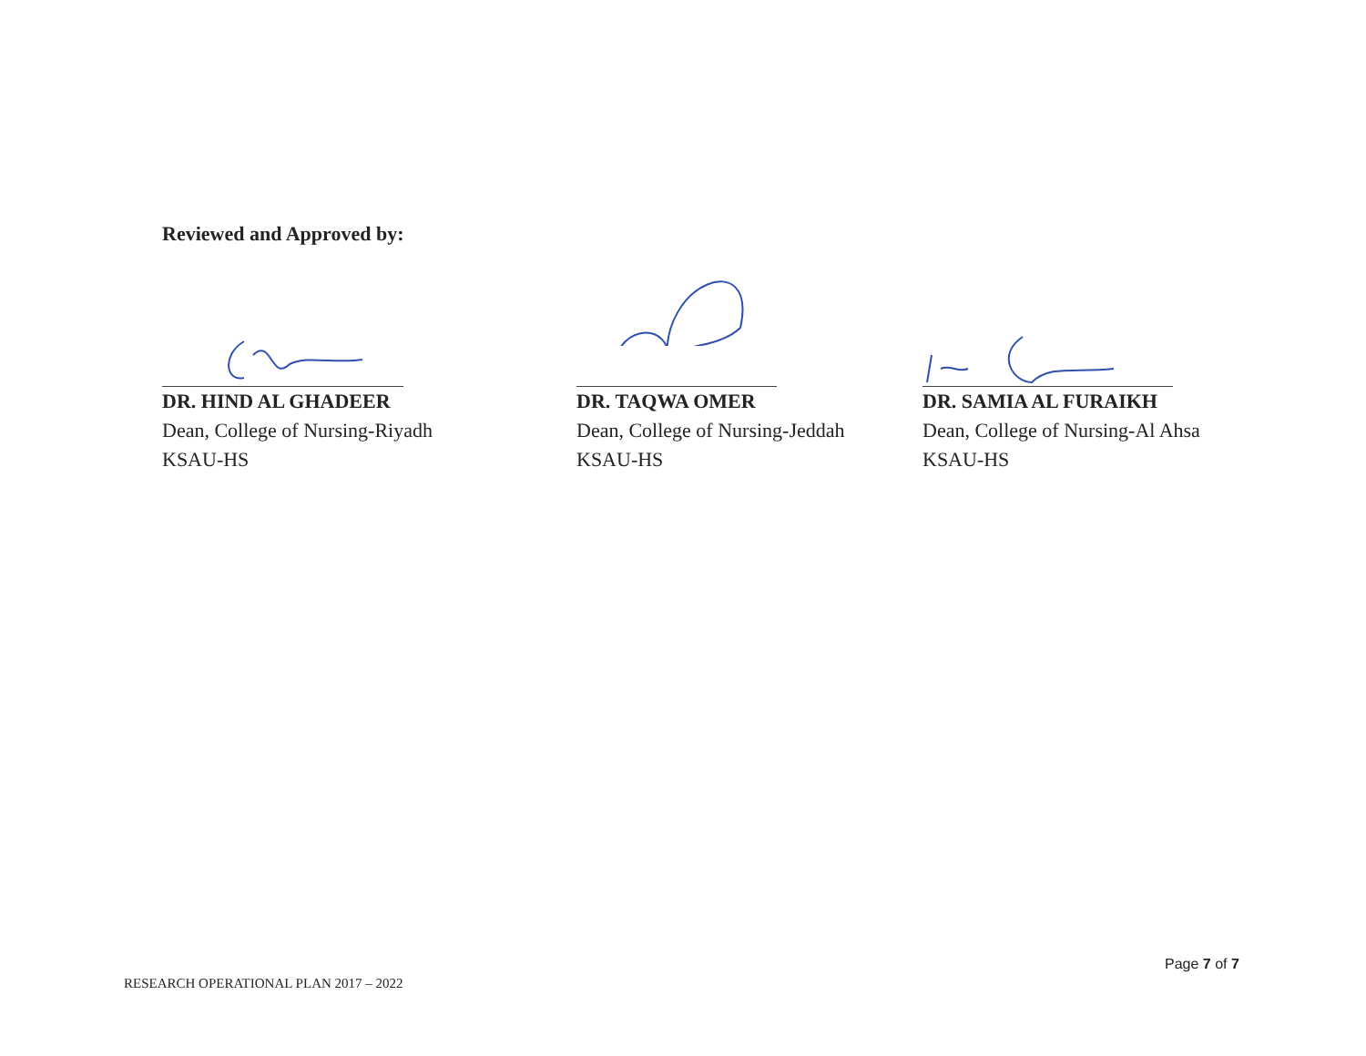Reviewed and Approved by:
DR. HIND AL GHADEER
Dean, College of Nursing-Riyadh
KSAU-HS
DR. TAQWA OMER
Dean, College of Nursing-Jeddah
KSAU-HS
DR. SAMIA AL FURAIKH
Dean, College of Nursing-Al Ahsa
KSAU-HS
Page 7 of 7
RESEARCH OPERATIONAL PLAN 2017 – 2022